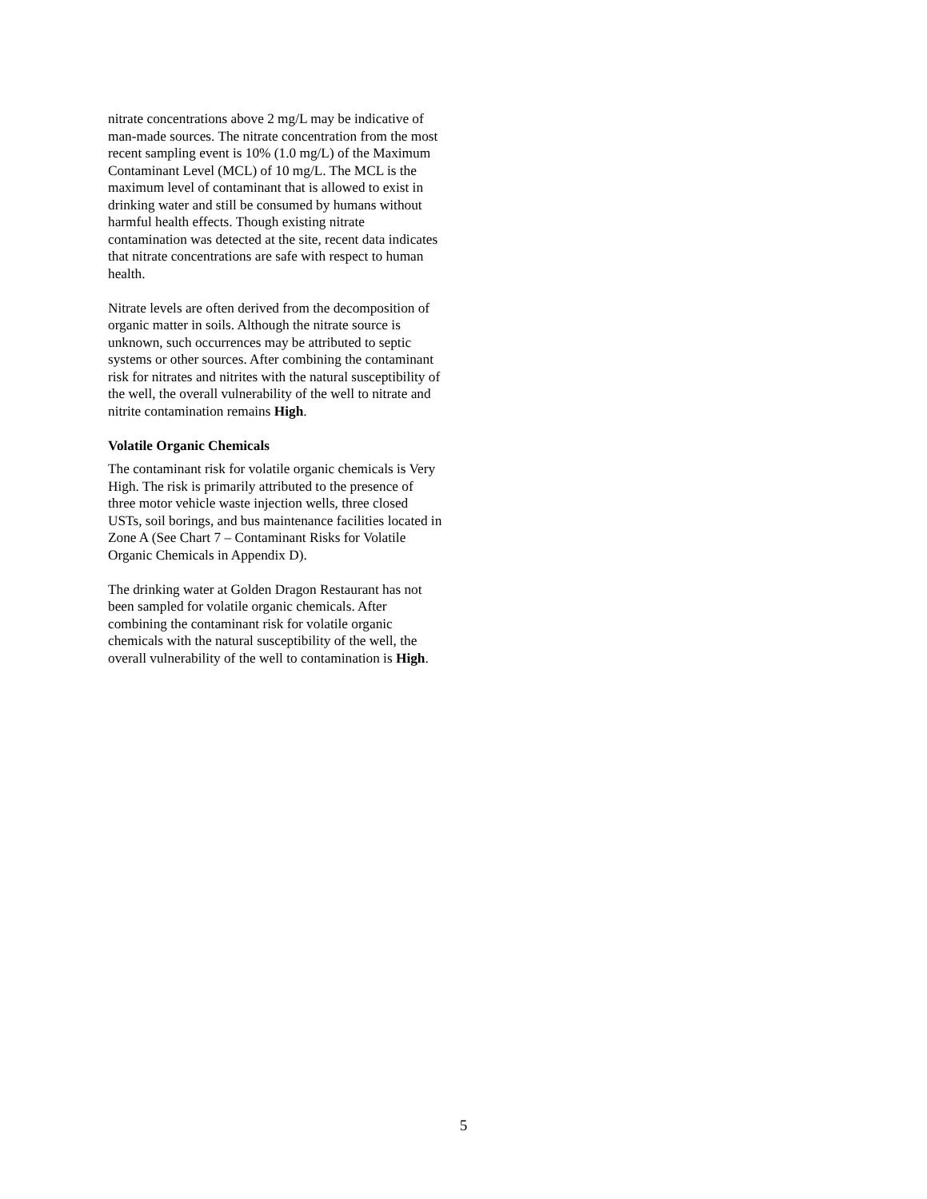nitrate concentrations above 2 mg/L may be indicative of man-made sources. The nitrate concentration from the most recent sampling event is 10% (1.0 mg/L) of the Maximum Contaminant Level (MCL) of 10 mg/L. The MCL is the maximum level of contaminant that is allowed to exist in drinking water and still be consumed by humans without harmful health effects. Though existing nitrate contamination was detected at the site, recent data indicates that nitrate concentrations are safe with respect to human health.
Nitrate levels are often derived from the decomposition of organic matter in soils. Although the nitrate source is unknown, such occurrences may be attributed to septic systems or other sources. After combining the contaminant risk for nitrates and nitrites with the natural susceptibility of the well, the overall vulnerability of the well to nitrate and nitrite contamination remains High.
Volatile Organic Chemicals
The contaminant risk for volatile organic chemicals is Very High. The risk is primarily attributed to the presence of three motor vehicle waste injection wells, three closed USTs, soil borings, and bus maintenance facilities located in Zone A (See Chart 7 – Contaminant Risks for Volatile Organic Chemicals in Appendix D).
The drinking water at Golden Dragon Restaurant has not been sampled for volatile organic chemicals. After combining the contaminant risk for volatile organic chemicals with the natural susceptibility of the well, the overall vulnerability of the well to contamination is High.
5